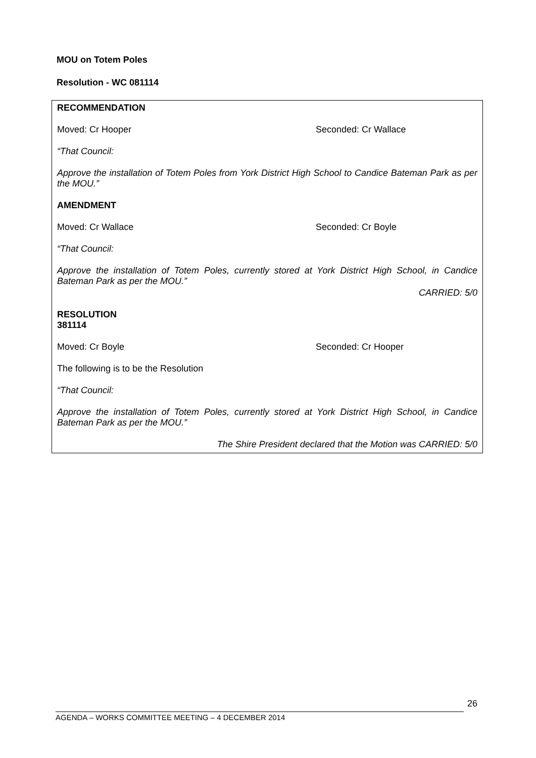MOU on Totem Poles
Resolution - WC 081114
RECOMMENDATION
Moved: Cr Hooper Seconded: Cr Wallace
“That Council:
Approve the installation of Totem Poles from York District High School to Candice Bateman Park as per the MOU.”
AMENDMENT
Moved: Cr Wallace Seconded: Cr Boyle
“That Council:
Approve the installation of Totem Poles, currently stored at York District High School, in Candice Bateman Park as per the MOU.”
CARRIED: 5/0
RESOLUTION
381114
Moved: Cr Boyle Seconded: Cr Hooper
The following is to be the Resolution
“That Council:
Approve the installation of Totem Poles, currently stored at York District High School, in Candice Bateman Park as per the MOU.”
The Shire President declared that the Motion was CARRIED: 5/0
26
AGENDA – WORKS COMMITTEE MEETING – 4 DECEMBER 2014